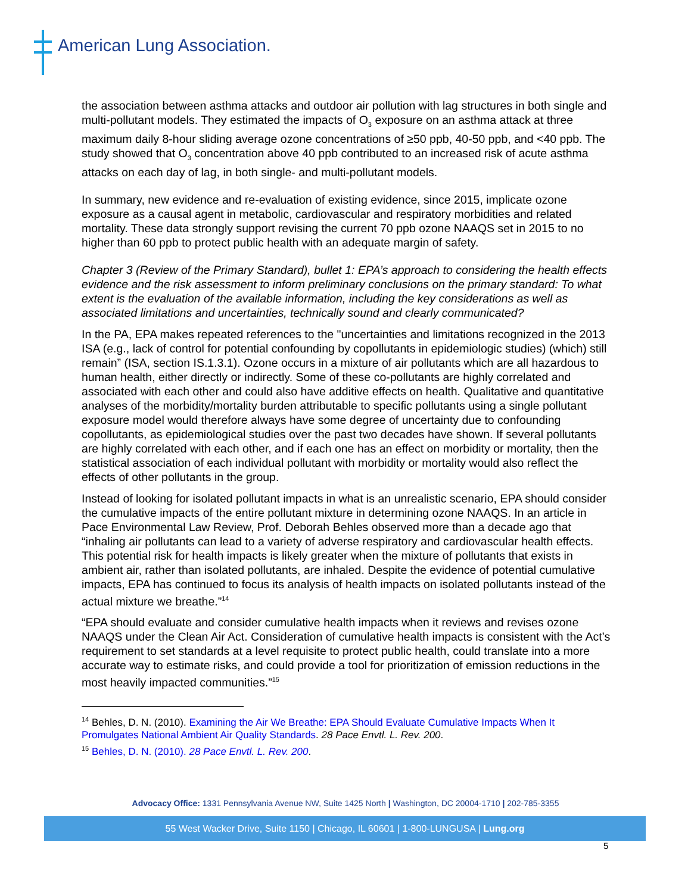American Lung Association.
the association between asthma attacks and outdoor air pollution with lag structures in both single and multi-pollutant models. They estimated the impacts of O<sub>3</sub> exposure on an asthma attack at three maximum daily 8-hour sliding average ozone concentrations of ≥50 ppb, 40-50 ppb, and <40 ppb. The study showed that O<sub>3</sub> concentration above 40 ppb contributed to an increased risk of acute asthma attacks on each day of lag, in both single- and multi-pollutant models.
In summary, new evidence and re-evaluation of existing evidence, since 2015, implicate ozone exposure as a causal agent in metabolic, cardiovascular and respiratory morbidities and related mortality. These data strongly support revising the current 70 ppb ozone NAAQS set in 2015 to no higher than 60 ppb to protect public health with an adequate margin of safety.
Chapter 3 (Review of the Primary Standard), bullet 1: EPA’s approach to considering the health effects evidence and the risk assessment to inform preliminary conclusions on the primary standard: To what extent is the evaluation of the available information, including the key considerations as well as associated limitations and uncertainties, technically sound and clearly communicated?
In the PA, EPA makes repeated references to the "uncertainties and limitations recognized in the 2013 ISA (e.g., lack of control for potential confounding by copollutants in epidemiologic studies) (which) still remain” (ISA, section IS.1.3.1). Ozone occurs in a mixture of air pollutants which are all hazardous to human health, either directly or indirectly. Some of these co-pollutants are highly correlated and associated with each other and could also have additive effects on health. Qualitative and quantitative analyses of the morbidity/mortality burden attributable to specific pollutants using a single pollutant exposure model would therefore always have some degree of uncertainty due to confounding copollutants, as epidemiological studies over the past two decades have shown. If several pollutants are highly correlated with each other, and if each one has an effect on morbidity or mortality, then the statistical association of each individual pollutant with morbidity or mortality would also reflect the effects of other pollutants in the group.
Instead of looking for isolated pollutant impacts in what is an unrealistic scenario, EPA should consider the cumulative impacts of the entire pollutant mixture in determining ozone NAAQS. In an article in Pace Environmental Law Review, Prof. Deborah Behles observed more than a decade ago that “inhaling air pollutants can lead to a variety of adverse respiratory and cardiovascular health effects. This potential risk for health impacts is likely greater when the mixture of pollutants that exists in ambient air, rather than isolated pollutants, are inhaled. Despite the evidence of potential cumulative impacts, EPA has continued to focus its analysis of health impacts on isolated pollutants instead of the actual mixture we breathe.”<sup>14</sup>
“EPA should evaluate and consider cumulative health impacts when it reviews and revises ozone NAAQS under the Clean Air Act. Consideration of cumulative health impacts is consistent with the Act’s requirement to set standards at a level requisite to protect public health, could translate into a more accurate way to estimate risks, and could provide a tool for prioritization of emission reductions in the most heavily impacted communities.”<sup>15</sup>
<sup>14</sup> Behles, D. N. (2010). Examining the Air We Breathe: EPA Should Evaluate Cumulative Impacts When It Promulgates National Ambient Air Quality Standards. 28 Pace Envtl. L. Rev. 200.
<sup>15</sup> Behles, D. N. (2010). 28 Pace Envtl. L. Rev. 200.
Advocacy Office: 1331 Pennsylvania Avenue NW, Suite 1425 North | Washington, DC 20004-1710 | 202-785-3355
55 West Wacker Drive, Suite 1150 | Chicago, IL 60601 | 1-800-LUNGUSA | Lung.org
5